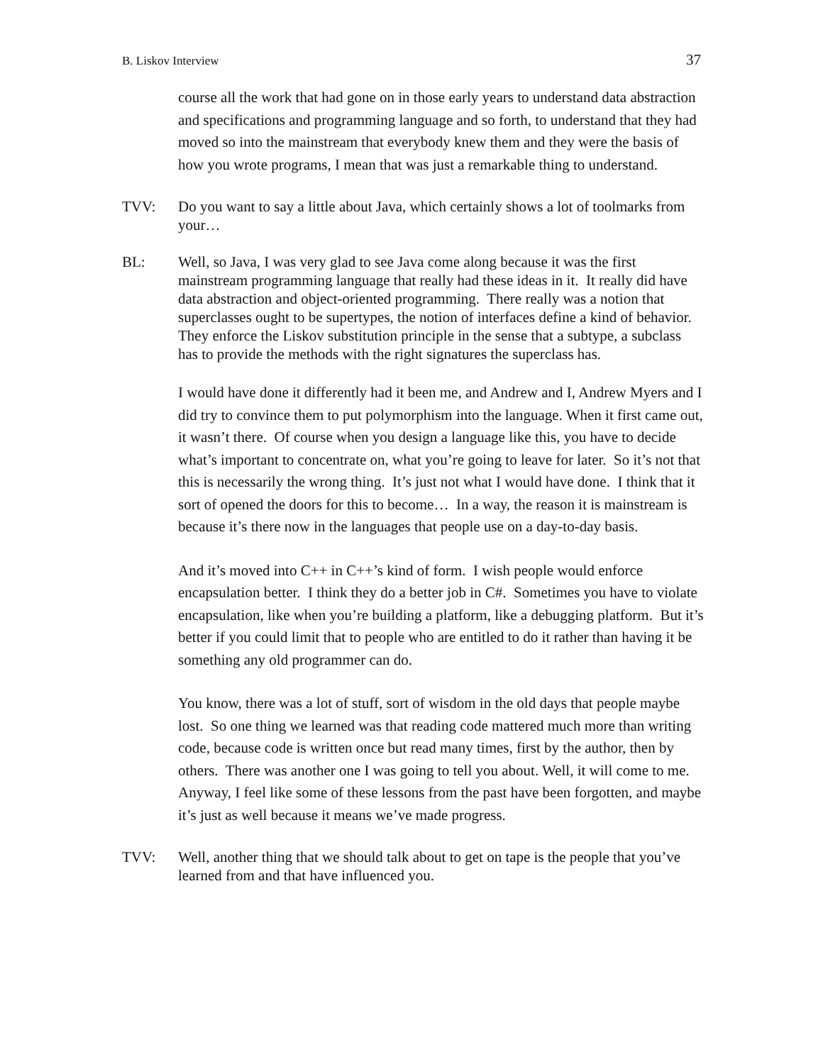B. Liskov Interview 37
course all the work that had gone on in those early years to understand data abstraction and specifications and programming language and so forth, to understand that they had moved so into the mainstream that everybody knew them and they were the basis of how you wrote programs, I mean that was just a remarkable thing to understand.
TVV: Do you want to say a little about Java, which certainly shows a lot of toolmarks from your…
BL: Well, so Java, I was very glad to see Java come along because it was the first mainstream programming language that really had these ideas in it. It really did have data abstraction and object-oriented programming. There really was a notion that superclasses ought to be supertypes, the notion of interfaces define a kind of behavior. They enforce the Liskov substitution principle in the sense that a subtype, a subclass has to provide the methods with the right signatures the superclass has.
I would have done it differently had it been me, and Andrew and I, Andrew Myers and I did try to convince them to put polymorphism into the language. When it first came out, it wasn’t there. Of course when you design a language like this, you have to decide what’s important to concentrate on, what you’re going to leave for later. So it’s not that this is necessarily the wrong thing. It’s just not what I would have done. I think that it sort of opened the doors for this to become… In a way, the reason it is mainstream is because it’s there now in the languages that people use on a day-to-day basis.
And it’s moved into C++ in C++’s kind of form. I wish people would enforce encapsulation better. I think they do a better job in C#. Sometimes you have to violate encapsulation, like when you’re building a platform, like a debugging platform. But it’s better if you could limit that to people who are entitled to do it rather than having it be something any old programmer can do.
You know, there was a lot of stuff, sort of wisdom in the old days that people maybe lost. So one thing we learned was that reading code mattered much more than writing code, because code is written once but read many times, first by the author, then by others. There was another one I was going to tell you about. Well, it will come to me. Anyway, I feel like some of these lessons from the past have been forgotten, and maybe it’s just as well because it means we’ve made progress.
TVV: Well, another thing that we should talk about to get on tape is the people that you’ve learned from and that have influenced you.